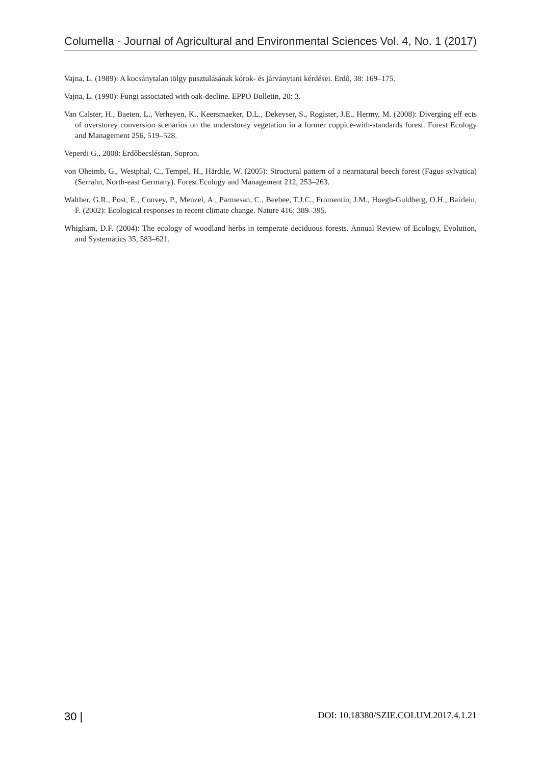Columella - Journal of Agricultural and Environmental Sciences Vol. 4, No. 1 (2017)
Vajna, L. (1989): A kocsánytalan tölgy pusztulásának kórok- és járványtani kérdései. Erdô, 38: 169–175.
Vajna, L. (1990): Fungi associated with oak-decline. EPPO Bulletin, 20: 3.
Van Calster, H., Baeten, L., Verheyen, K., Keersmaeker, D.L., Dekeyser, S., Rogister, J.E., Hermy, M. (2008): Diverging eff ects of overstorey conversion scenarios on the understorey vegetation in a former coppice-with-standards forest. Forest Ecology and Management 256, 519–528.
Veperdi G., 2008: Erdőbecsléstan, Sopron.
von Oheimb, G., Westphal, C., Tempel, H., Härdtle, W. (2005): Structural pattern of a nearnatural beech forest (Fagus sylvatica) (Serrahn, North-east Germany). Forest Ecology and Management 212, 253–263.
Walther, G.R., Post, E., Convey, P., Menzel, A., Parmesan, C., Beebee, T.J.C., Fromentin, J.M., Hoegh-Guldberg, O.H., Bairlein, F. (2002): Ecological responses to recent climate change. Nature 416: 389–395.
Whigham, D.F. (2004): The ecology of woodland herbs in temperate deciduous forests. Annual Review of Ecology, Evolution, and Systematics 35, 583–621.
30 | DOI: 10.18380/SZIE.COLUM.2017.4.1.21